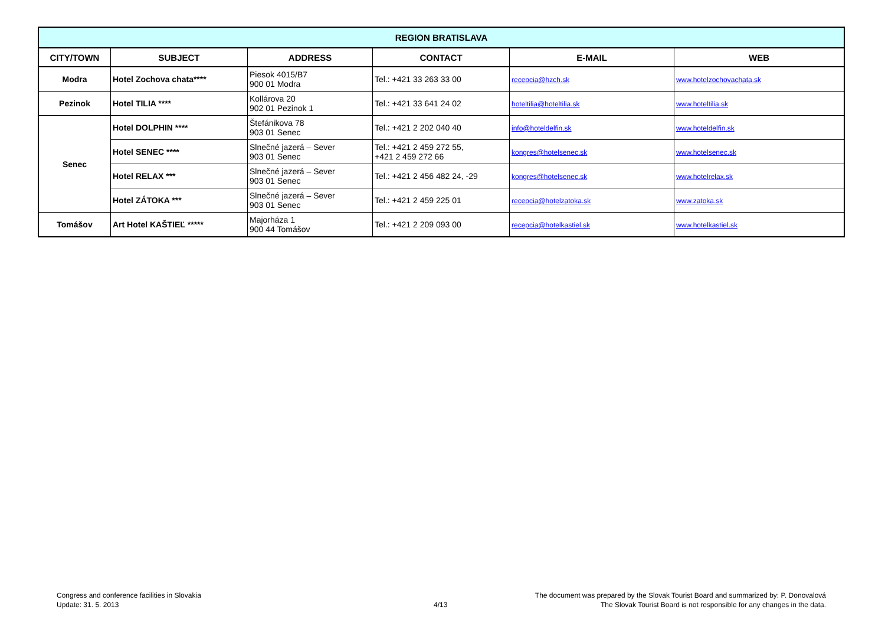| REGION BRATISLAVA | | | | | |
| --- | --- | --- | --- | --- | --- |
| CITY/TOWN | SUBJECT | ADDRESS | CONTACT | E-MAIL | WEB |
| Modra | Hotel Zochova chata**** | Piesok 4015/B7 900 01 Modra | Tel.: +421 33 263 33 00 | recepcia@hzch.sk | www.hotelzochovachata.sk |
| Pezinok | Hotel TILIA **** | Kollárova 20 902 01 Pezinok 1 | Tel.: +421 33 641 24 02 | hoteltilia@hoteltilia.sk | www.hoteltilia.sk |
| Senec | Hotel DOLPHIN **** | Štefánikova 78 903 01 Senec | Tel.: +421 2 202 040 40 | info@hoteldelfin.sk | www.hoteldelfin.sk |
| | Hotel SENEC **** | Slnečné jazerá – Sever 903 01 Senec | Tel.: +421 2 459 272 55, +421 2 459 272 66 | kongres@hotelsenec.sk | www.hotelsenec.sk |
| | Hotel RELAX *** | Slnečné jazerá – Sever 903 01 Senec | Tel.: +421 2 456 482 24, -29 | kongres@hotelsenec.sk | www.hotelrelax.sk |
| | Hotel ZÁTOKA *** | Slnečné jazerá – Sever 903 01 Senec | Tel.: +421 2 459 225 01 | recepcia@hotelzatoka.sk | www.zatoka.sk |
| Tomášov | Art Hotel KAŠTIEĽ ***** | Majorháza 1 900 44 Tomášov | Tel.: +421 2 209 093 00 | recepcia@hotelkastiel.sk | www.hotelkastiel.sk |
Congress and conference facilities in Slovakia
Update: 31. 5. 2013
4/13
The document was prepared by the Slovak Tourist Board and summarized by: P. Donovalová
The Slovak Tourist Board is not responsible for any changes in the data.